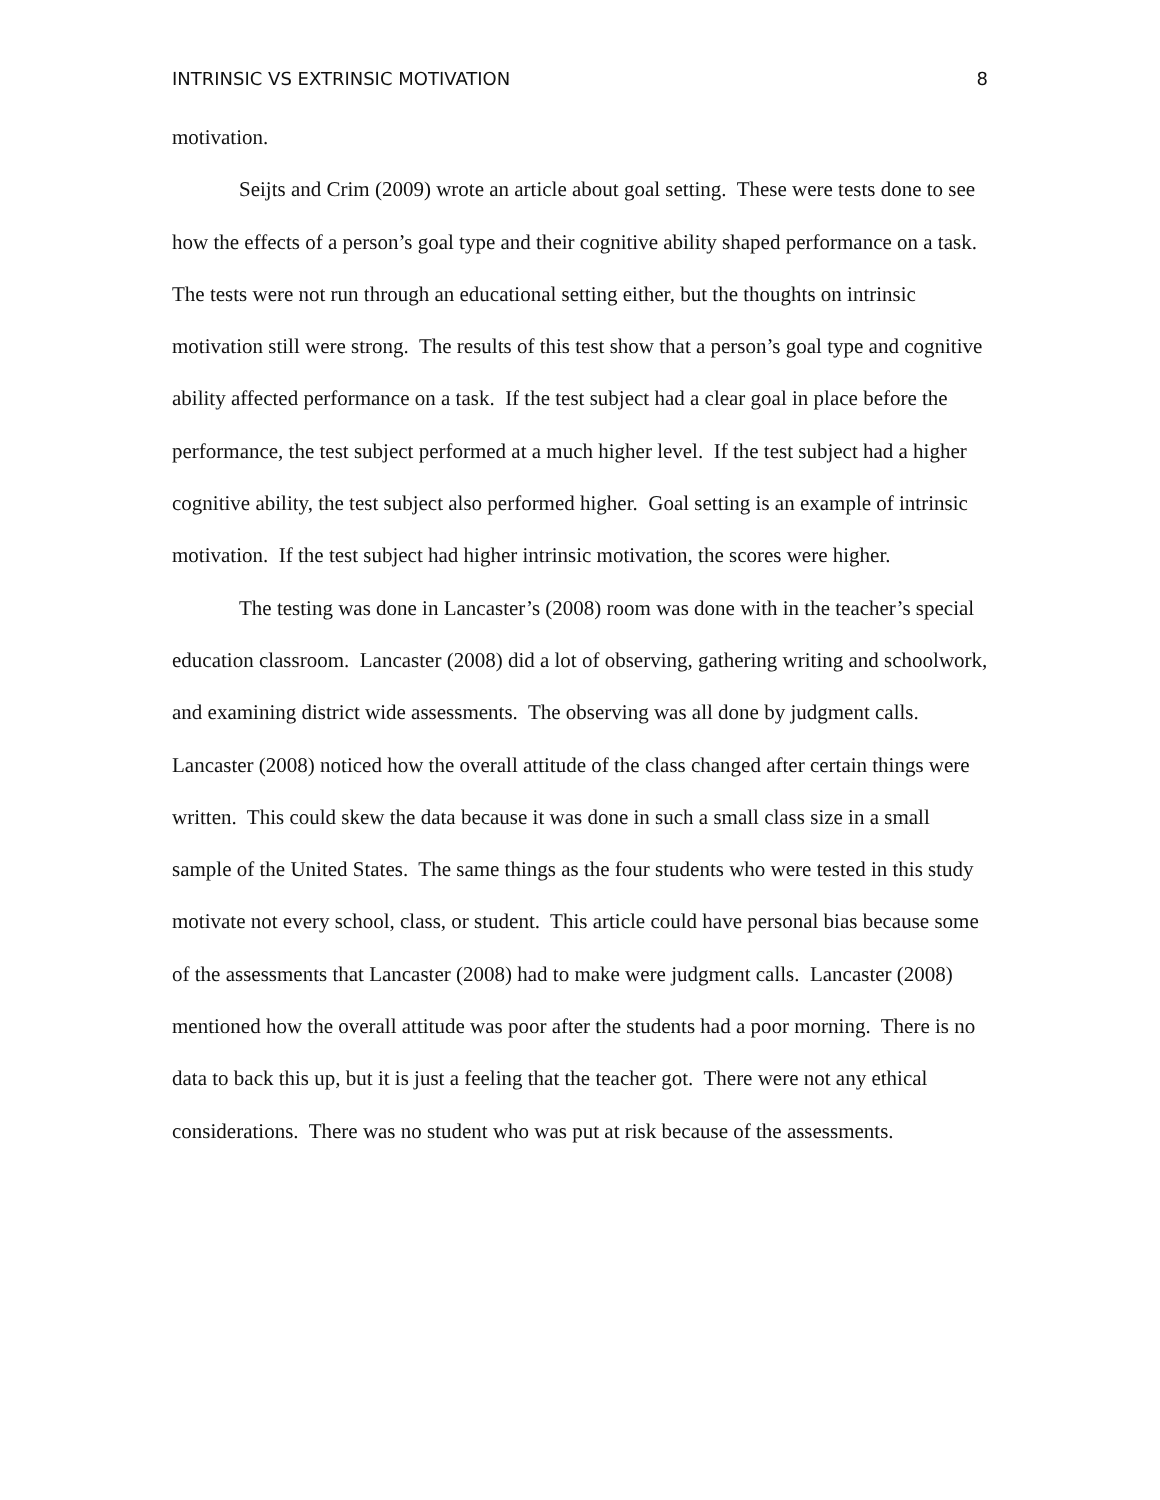INTRINSIC VS EXTRINSIC MOTIVATION 8
motivation.
Seijts and Crim (2009) wrote an article about goal setting. These were tests done to see how the effects of a person’s goal type and their cognitive ability shaped performance on a task. The tests were not run through an educational setting either, but the thoughts on intrinsic motivation still were strong. The results of this test show that a person’s goal type and cognitive ability affected performance on a task. If the test subject had a clear goal in place before the performance, the test subject performed at a much higher level. If the test subject had a higher cognitive ability, the test subject also performed higher. Goal setting is an example of intrinsic motivation. If the test subject had higher intrinsic motivation, the scores were higher.
The testing was done in Lancaster’s (2008) room was done with in the teacher’s special education classroom. Lancaster (2008) did a lot of observing, gathering writing and schoolwork, and examining district wide assessments. The observing was all done by judgment calls. Lancaster (2008) noticed how the overall attitude of the class changed after certain things were written. This could skew the data because it was done in such a small class size in a small sample of the United States. The same things as the four students who were tested in this study motivate not every school, class, or student. This article could have personal bias because some of the assessments that Lancaster (2008) had to make were judgment calls. Lancaster (2008) mentioned how the overall attitude was poor after the students had a poor morning. There is no data to back this up, but it is just a feeling that the teacher got. There were not any ethical considerations. There was no student who was put at risk because of the assessments.